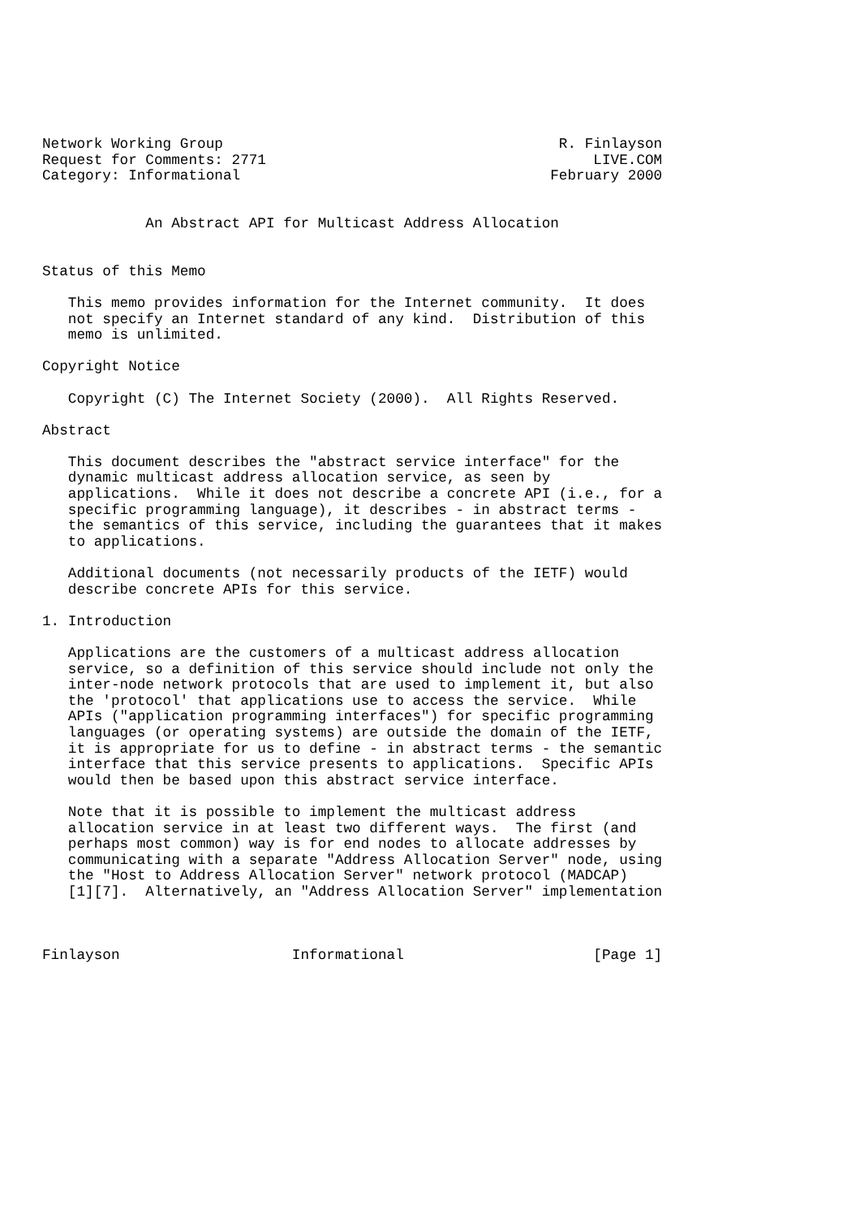Network Working Group                                       R. Finlayson
Request for Comments: 2771                                      LIVE.COM
Category: Informational                                    February 2000


            An Abstract API for Multicast Address Allocation


Status of this Memo

   This memo provides information for the Internet community.  It does
   not specify an Internet standard of any kind.  Distribution of this
   memo is unlimited.

Copyright Notice

   Copyright (C) The Internet Society (2000).  All Rights Reserved.

Abstract

   This document describes the "abstract service interface" for the
   dynamic multicast address allocation service, as seen by
   applications.  While it does not describe a concrete API (i.e., for a
   specific programming language), it describes - in abstract terms -
   the semantics of this service, including the guarantees that it makes
   to applications.

   Additional documents (not necessarily products of the IETF) would
   describe concrete APIs for this service.

1. Introduction

   Applications are the customers of a multicast address allocation
   service, so a definition of this service should include not only the
   inter-node network protocols that are used to implement it, but also
   the 'protocol' that applications use to access the service.  While
   APIs ("application programming interfaces") for specific programming
   languages (or operating systems) are outside the domain of the IETF,
   it is appropriate for us to define - in abstract terms - the semantic
   interface that this service presents to applications.  Specific APIs
   would then be based upon this abstract service interface.

   Note that it is possible to implement the multicast address
   allocation service in at least two different ways.  The first (and
   perhaps most common) way is for end nodes to allocate addresses by
   communicating with a separate "Address Allocation Server" node, using
   the "Host to Address Allocation Server" network protocol (MADCAP)
   [1][7].  Alternatively, an "Address Allocation Server" implementation



Finlayson                    Informational                      [Page 1]